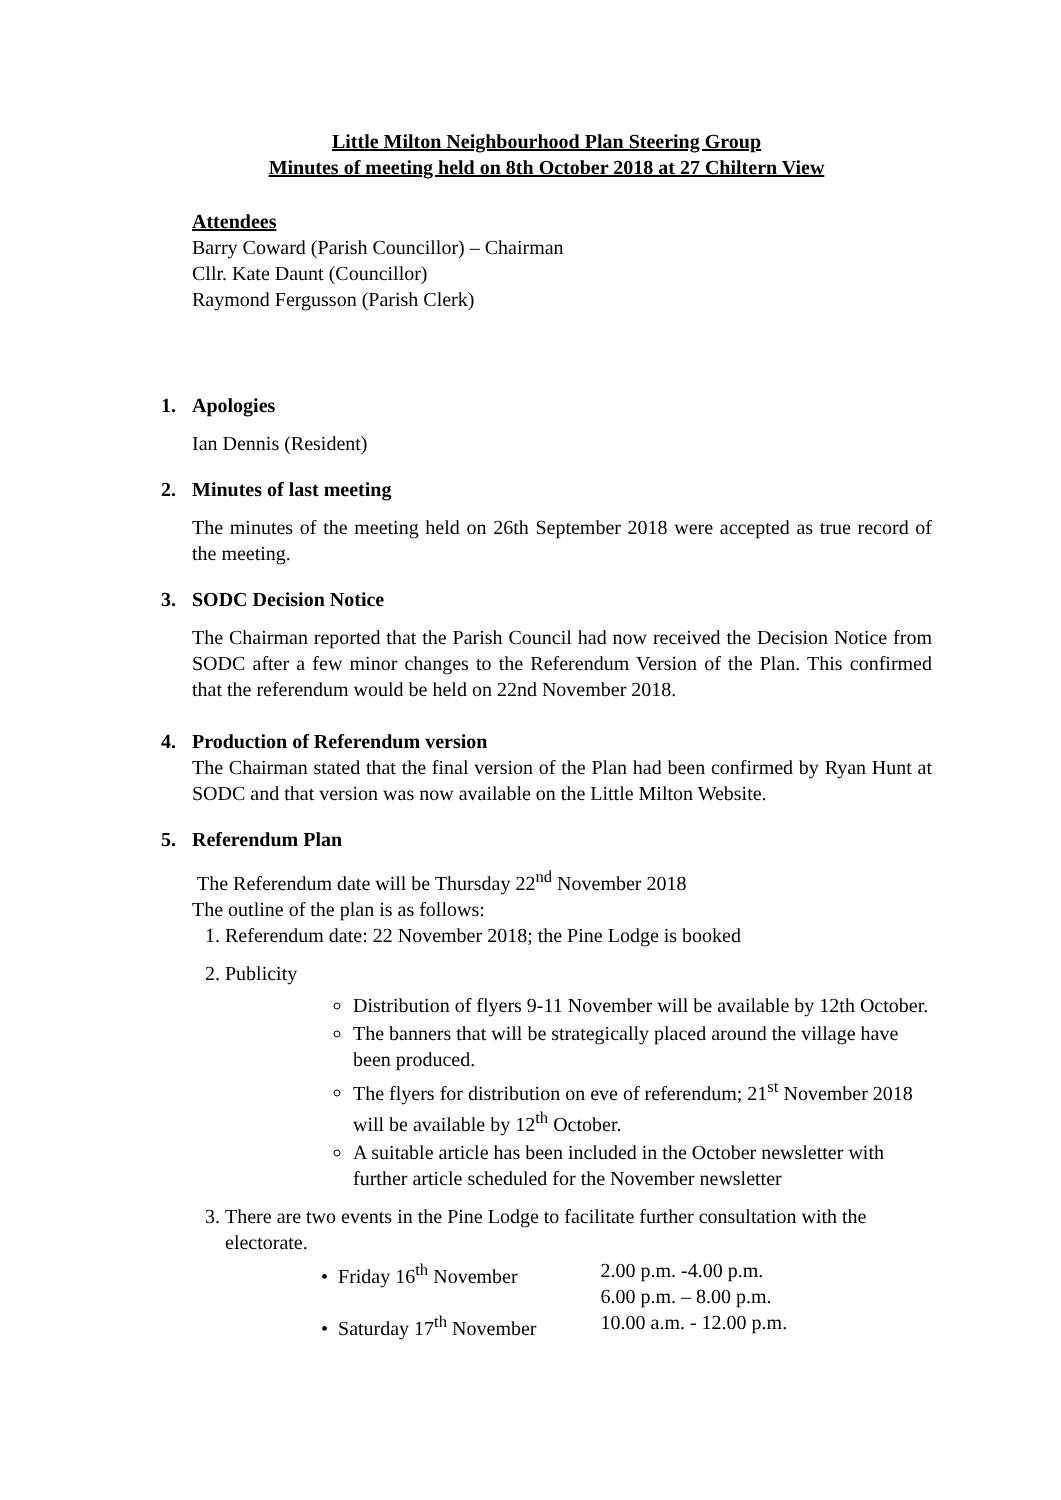Little Milton Neighbourhood Plan Steering Group
Minutes of meeting held on 8th October 2018 at 27 Chiltern View
Attendees
Barry Coward (Parish Councillor) – Chairman
Cllr. Kate Daunt (Councillor)
Raymond Fergusson (Parish Clerk)
1. Apologies
Ian Dennis (Resident)
2. Minutes of last meeting
The minutes of the meeting held on 26th September 2018 were accepted as true record of the meeting.
3. SODC Decision Notice
The Chairman reported that the Parish Council had now received the Decision Notice from SODC after a few minor changes to the Referendum Version of the Plan. This confirmed that the referendum would be held on 22nd November 2018.
4. Production of Referendum version
The Chairman stated that the final version of the Plan had been confirmed by Ryan Hunt at SODC and that version was now available on the Little Milton Website.
5. Referendum Plan
The Referendum date will be Thursday 22<sup>nd</sup> November 2018
The outline of the plan is as follows:
1. Referendum date: 22 November 2018; the Pine Lodge is booked
2. Publicity
Distribution of flyers 9-11 November will be available by 12th October.
The banners that will be strategically placed around the village have been produced.
The flyers for distribution on eve of referendum; 21<sup>st</sup> November 2018 will be available by 12<sup>th</sup> October.
A suitable article has been included in the October newsletter with further article scheduled for the November newsletter
3. There are two events in the Pine Lodge to facilitate further consultation with the electorate.
| • Friday 16<sup>th</sup> November | 2.00 p.m. -4.00 p.m. 6.00 p.m. – 8.00 p.m. |
| • Saturday 17<sup>th</sup> November | 10.00 a.m. - 12.00 p.m. |